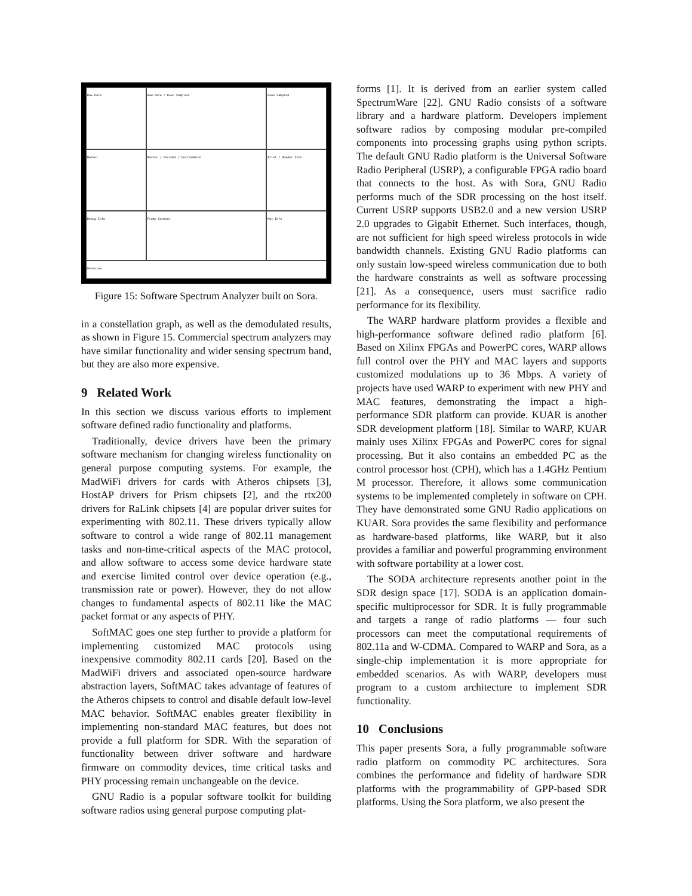Raw Data
Raw Data / Down Sampled
Down Sampled
Barker
Barker / Decoded / Descrambled
Brief / Header Info
Debug Info
Frame Content
Mac Info
Overview
Figure 15: Software Spectrum Analyzer built on Sora.
in a constellation graph, as well as the demodulated results, as shown in Figure 15. Commercial spectrum analyzers may have similar functionality and wider sensing spectrum band, but they are also more expensive.
9 Related Work
In this section we discuss various efforts to implement software defined radio functionality and platforms.
Traditionally, device drivers have been the primary software mechanism for changing wireless functionality on general purpose computing systems. For example, the MadWiFi drivers for cards with Atheros chipsets [3], HostAP drivers for Prism chipsets [2], and the rtx200 drivers for RaLink chipsets [4] are popular driver suites for experimenting with 802.11. These drivers typically allow software to control a wide range of 802.11 management tasks and non-time-critical aspects of the MAC protocol, and allow software to access some device hardware state and exercise limited control over device operation (e.g., transmission rate or power). However, they do not allow changes to fundamental aspects of 802.11 like the MAC packet format or any aspects of PHY.
SoftMAC goes one step further to provide a platform for implementing customized MAC protocols using inexpensive commodity 802.11 cards [20]. Based on the MadWiFi drivers and associated open-source hardware abstraction layers, SoftMAC takes advantage of features of the Atheros chipsets to control and disable default low-level MAC behavior. SoftMAC enables greater flexibility in implementing non-standard MAC features, but does not provide a full platform for SDR. With the separation of functionality between driver software and hardware firmware on commodity devices, time critical tasks and PHY processing remain unchangeable on the device.
GNU Radio is a popular software toolkit for building software radios using general purpose computing plat-
forms [1]. It is derived from an earlier system called SpectrumWare [22]. GNU Radio consists of a software library and a hardware platform. Developers implement software radios by composing modular pre-compiled components into processing graphs using python scripts. The default GNU Radio platform is the Universal Software Radio Peripheral (USRP), a configurable FPGA radio board that connects to the host. As with Sora, GNU Radio performs much of the SDR processing on the host itself. Current USRP supports USB2.0 and a new version USRP 2.0 upgrades to Gigabit Ethernet. Such interfaces, though, are not sufficient for high speed wireless protocols in wide bandwidth channels. Existing GNU Radio platforms can only sustain low-speed wireless communication due to both the hardware constraints as well as software processing [21]. As a consequence, users must sacrifice radio performance for its flexibility.
The WARP hardware platform provides a flexible and high-performance software defined radio platform [6]. Based on Xilinx FPGAs and PowerPC cores, WARP allows full control over the PHY and MAC layers and supports customized modulations up to 36 Mbps. A variety of projects have used WARP to experiment with new PHY and MAC features, demonstrating the impact a high-performance SDR platform can provide. KUAR is another SDR development platform [18]. Similar to WARP, KUAR mainly uses Xilinx FPGAs and PowerPC cores for signal processing. But it also contains an embedded PC as the control processor host (CPH), which has a 1.4GHz Pentium M processor. Therefore, it allows some communication systems to be implemented completely in software on CPH. They have demonstrated some GNU Radio applications on KUAR. Sora provides the same flexibility and performance as hardware-based platforms, like WARP, but it also provides a familiar and powerful programming environment with software portability at a lower cost.
The SODA architecture represents another point in the SDR design space [17]. SODA is an application domain-specific multiprocessor for SDR. It is fully programmable and targets a range of radio platforms — four such processors can meet the computational requirements of 802.11a and W-CDMA. Compared to WARP and Sora, as a single-chip implementation it is more appropriate for embedded scenarios. As with WARP, developers must program to a custom architecture to implement SDR functionality.
10 Conclusions
This paper presents Sora, a fully programmable software radio platform on commodity PC architectures. Sora combines the performance and fidelity of hardware SDR platforms with the programmability of GPP-based SDR platforms. Using the Sora platform, we also present the